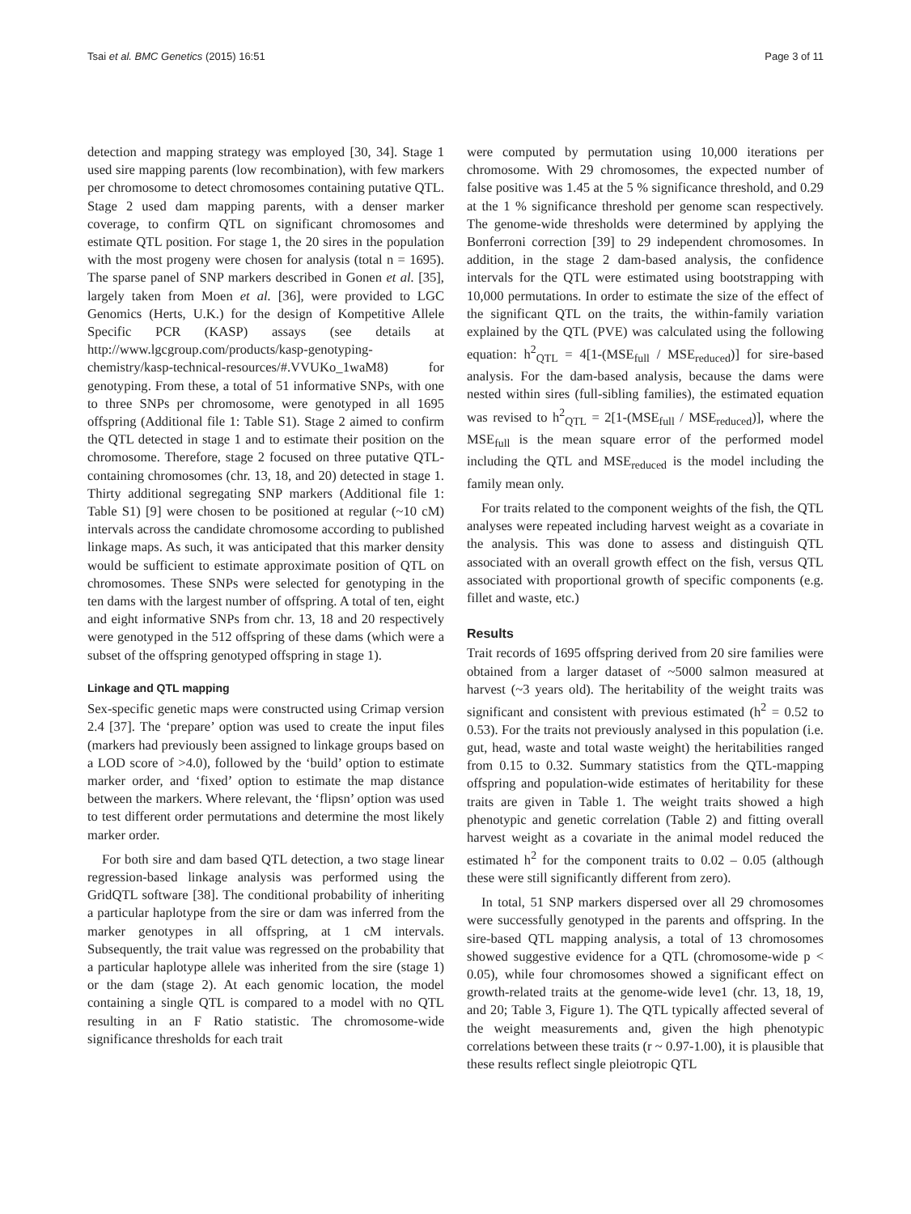Tsai et al. BMC Genetics (2015) 16:51 Page 3 of 11
detection and mapping strategy was employed [30, 34]. Stage 1 used sire mapping parents (low recombination), with few markers per chromosome to detect chromosomes containing putative QTL. Stage 2 used dam mapping parents, with a denser marker coverage, to confirm QTL on significant chromosomes and estimate QTL position. For stage 1, the 20 sires in the population with the most progeny were chosen for analysis (total n = 1695). The sparse panel of SNP markers described in Gonen et al. [35], largely taken from Moen et al. [36], were provided to LGC Genomics (Herts, U.K.) for the design of Kompetitive Allele Specific PCR (KASP) assays (see details at http://www.lgcgroup.com/products/kasp-genotyping-chemistry/kasp-technical-resources/#.VVUKo_1waM8) for genotyping. From these, a total of 51 informative SNPs, with one to three SNPs per chromosome, were genotyped in all 1695 offspring (Additional file 1: Table S1). Stage 2 aimed to confirm the QTL detected in stage 1 and to estimate their position on the chromosome. Therefore, stage 2 focused on three putative QTL-containing chromosomes (chr. 13, 18, and 20) detected in stage 1. Thirty additional segregating SNP markers (Additional file 1: Table S1) [9] were chosen to be positioned at regular (~10 cM) intervals across the candidate chromosome according to published linkage maps. As such, it was anticipated that this marker density would be sufficient to estimate approximate position of QTL on chromosomes. These SNPs were selected for genotyping in the ten dams with the largest number of offspring. A total of ten, eight and eight informative SNPs from chr. 13, 18 and 20 respectively were genotyped in the 512 offspring of these dams (which were a subset of the offspring genotyped offspring in stage 1).
Linkage and QTL mapping
Sex-specific genetic maps were constructed using Crimap version 2.4 [37]. The ‘prepare’ option was used to create the input files (markers had previously been assigned to linkage groups based on a LOD score of >4.0), followed by the ‘build’ option to estimate marker order, and ‘fixed’ option to estimate the map distance between the markers. Where relevant, the ‘flipsn’ option was used to test different order permutations and determine the most likely marker order.
For both sire and dam based QTL detection, a two stage linear regression-based linkage analysis was performed using the GridQTL software [38]. The conditional probability of inheriting a particular haplotype from the sire or dam was inferred from the marker genotypes in all offspring, at 1 cM intervals. Subsequently, the trait value was regressed on the probability that a particular haplotype allele was inherited from the sire (stage 1) or the dam (stage 2). At each genomic location, the model containing a single QTL is compared to a model with no QTL resulting in an F Ratio statistic. The chromosome-wide significance thresholds for each trait
were computed by permutation using 10,000 iterations per chromosome. With 29 chromosomes, the expected number of false positive was 1.45 at the 5 % significance threshold, and 0.29 at the 1 % significance threshold per genome scan respectively. The genome-wide thresholds were determined by applying the Bonferroni correction [39] to 29 independent chromosomes. In addition, in the stage 2 dam-based analysis, the confidence intervals for the QTL were estimated using bootstrapping with 10,000 permutations. In order to estimate the size of the effect of the significant QTL on the traits, the within-family variation explained by the QTL (PVE) was calculated using the following equation: h<sup>2</sup><sub>QTL</sub> = 4[1-(MSE<sub>full</sub> / MSE<sub>reduced</sub>)] for sire-based analysis. For the dam-based analysis, because the dams were nested within sires (full-sibling families), the estimated equation was revised to h<sup>2</sup><sub>QTL</sub> = 2[1-(MSE<sub>full</sub> / MSE<sub>reduced</sub>)], where the MSE<sub>full</sub> is the mean square error of the performed model including the QTL and MSE<sub>reduced</sub> is the model including the family mean only.
For traits related to the component weights of the fish, the QTL analyses were repeated including harvest weight as a covariate in the analysis. This was done to assess and distinguish QTL associated with an overall growth effect on the fish, versus QTL associated with proportional growth of specific components (e.g. fillet and waste, etc.)
Results
Trait records of 1695 offspring derived from 20 sire families were obtained from a larger dataset of ~5000 salmon measured at harvest (~3 years old). The heritability of the weight traits was significant and consistent with previous estimated (h<sup>2</sup> = 0.52 to 0.53). For the traits not previously analysed in this population (i.e. gut, head, waste and total waste weight) the heritabilities ranged from 0.15 to 0.32. Summary statistics from the QTL-mapping offspring and population-wide estimates of heritability for these traits are given in Table 1. The weight traits showed a high phenotypic and genetic correlation (Table 2) and fitting overall harvest weight as a covariate in the animal model reduced the estimated h<sup>2</sup> for the component traits to 0.02 – 0.05 (although these were still significantly different from zero).
In total, 51 SNP markers dispersed over all 29 chromosomes were successfully genotyped in the parents and offspring. In the sire-based QTL mapping analysis, a total of 13 chromosomes showed suggestive evidence for a QTL (chromosome-wide p < 0.05), while four chromosomes showed a significant effect on growth-related traits at the genome-wide leve1 (chr. 13, 18, 19, and 20; Table 3, Figure 1). The QTL typically affected several of the weight measurements and, given the high phenotypic correlations between these traits (r ~ 0.97-1.00), it is plausible that these results reflect single pleiotropic QTL